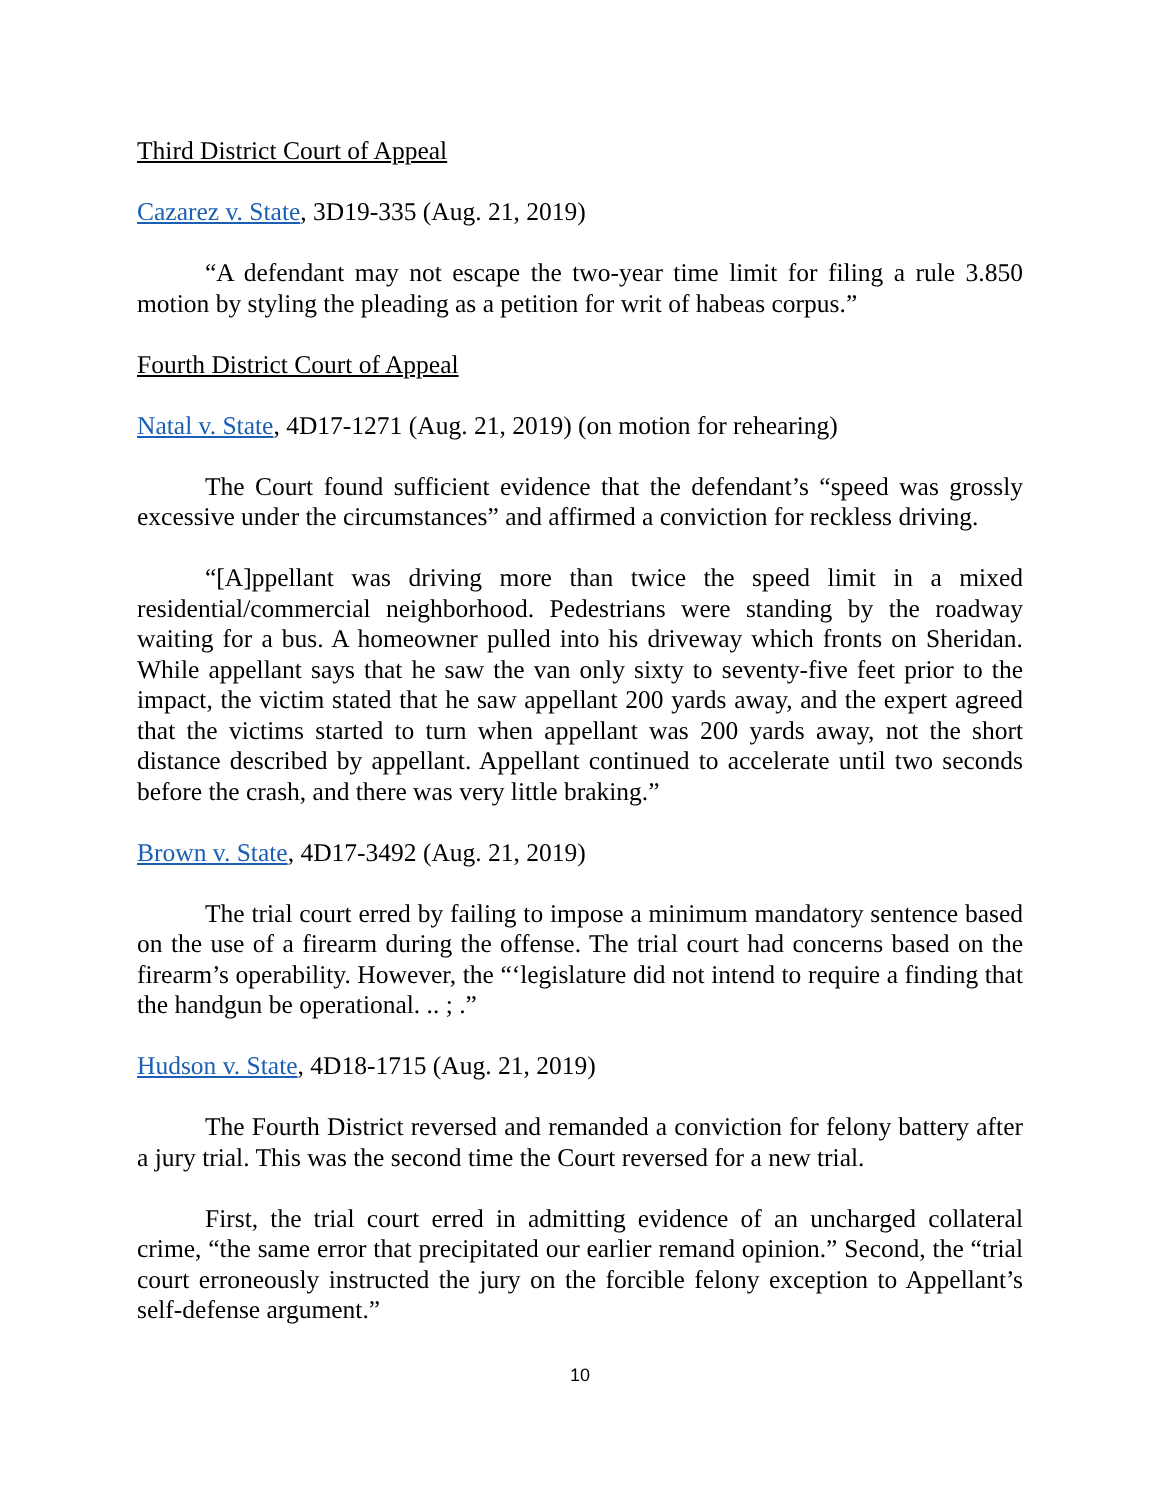Third District Court of Appeal
Cazarez v. State, 3D19-335 (Aug. 21, 2019)
“A defendant may not escape the two-year time limit for filing a rule 3.850 motion by styling the pleading as a petition for writ of habeas corpus.”
Fourth District Court of Appeal
Natal v. State, 4D17-1271 (Aug. 21, 2019) (on motion for rehearing)
The Court found sufficient evidence that the defendant’s “speed was grossly excessive under the circumstances” and affirmed a conviction for reckless driving.
“[A]ppellant was driving more than twice the speed limit in a mixed residential/commercial neighborhood. Pedestrians were standing by the roadway waiting for a bus. A homeowner pulled into his driveway which fronts on Sheridan. While appellant says that he saw the van only sixty to seventy-five feet prior to the impact, the victim stated that he saw appellant 200 yards away, and the expert agreed that the victims started to turn when appellant was 200 yards away, not the short distance described by appellant. Appellant continued to accelerate until two seconds before the crash, and there was very little braking.”
Brown v. State, 4D17-3492 (Aug. 21, 2019)
The trial court erred by failing to impose a minimum mandatory sentence based on the use of a firearm during the offense. The trial court had concerns based on the firearm’s operability. However, the “‘legislature did not intend to require a finding that the handgun be operational. .. ; .”
Hudson v. State, 4D18-1715 (Aug. 21, 2019)
The Fourth District reversed and remanded a conviction for felony battery after a jury trial. This was the second time the Court reversed for a new trial.
First, the trial court erred in admitting evidence of an uncharged collateral crime, “the same error that precipitated our earlier remand opinion.” Second, the “trial court erroneously instructed the jury on the forcible felony exception to Appellant’s self-defense argument.”
10